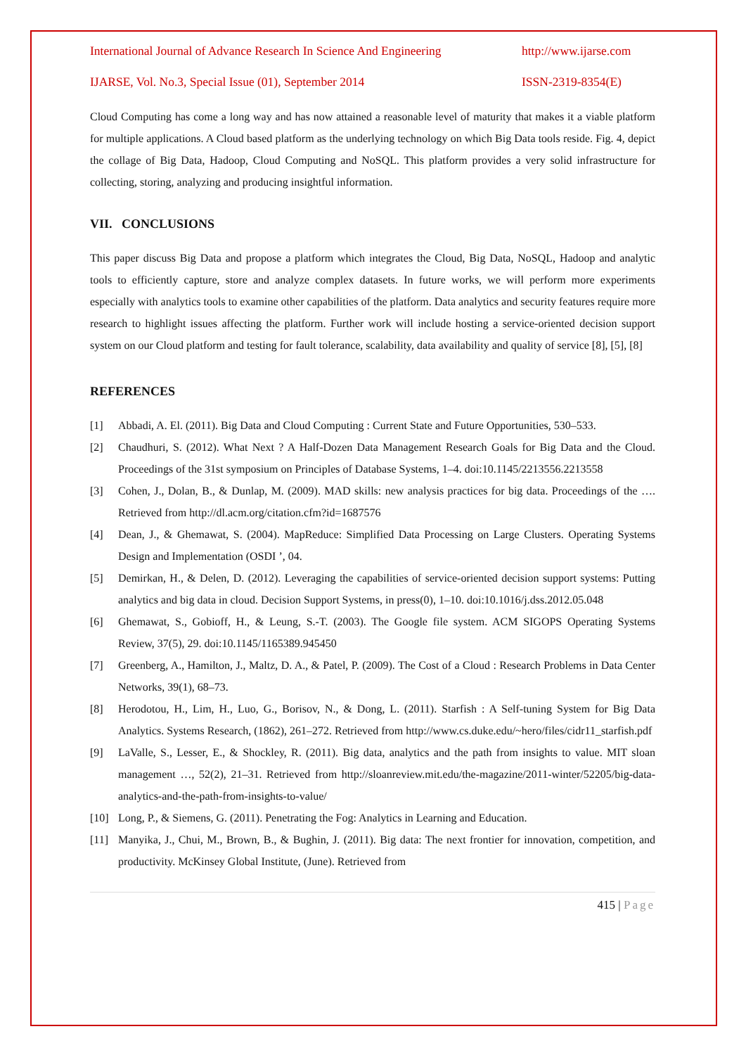International Journal of Advance Research In Science And Engineering http://www.ijarse.com
IJARSE, Vol. No.3, Special Issue (01), September 2014 ISSN-2319-8354(E)
Cloud Computing has come a long way and has now attained a reasonable level of maturity that makes it a viable platform for multiple applications. A Cloud based platform as the underlying technology on which Big Data tools reside. Fig. 4, depict the collage of Big Data, Hadoop, Cloud Computing and NoSQL. This platform provides a very solid infrastructure for collecting, storing, analyzing and producing insightful information.
VII. CONCLUSIONS
This paper discuss Big Data and propose a platform which integrates the Cloud, Big Data, NoSQL, Hadoop and analytic tools to efficiently capture, store and analyze complex datasets. In future works, we will perform more experiments especially with analytics tools to examine other capabilities of the platform. Data analytics and security features require more research to highlight issues affecting the platform. Further work will include hosting a service-oriented decision support system on our Cloud platform and testing for fault tolerance, scalability, data availability and quality of service [8], [5], [8]
REFERENCES
[1] Abbadi, A. El. (2011). Big Data and Cloud Computing : Current State and Future Opportunities, 530–533.
[2] Chaudhuri, S. (2012). What Next ? A Half-Dozen Data Management Research Goals for Big Data and the Cloud. Proceedings of the 31st symposium on Principles of Database Systems, 1–4. doi:10.1145/2213556.2213558
[3] Cohen, J., Dolan, B., & Dunlap, M. (2009). MAD skills: new analysis practices for big data. Proceedings of the …. Retrieved from http://dl.acm.org/citation.cfm?id=1687576
[4] Dean, J., & Ghemawat, S. (2004). MapReduce: Simplified Data Processing on Large Clusters. Operating Systems Design and Implementation (OSDI ’, 04.
[5] Demirkan, H., & Delen, D. (2012). Leveraging the capabilities of service-oriented decision support systems: Putting analytics and big data in cloud. Decision Support Systems, in press(0), 1–10. doi:10.1016/j.dss.2012.05.048
[6] Ghemawat, S., Gobioff, H., & Leung, S.-T. (2003). The Google file system. ACM SIGOPS Operating Systems Review, 37(5), 29. doi:10.1145/1165389.945450
[7] Greenberg, A., Hamilton, J., Maltz, D. A., & Patel, P. (2009). The Cost of a Cloud : Research Problems in Data Center Networks, 39(1), 68–73.
[8] Herodotou, H., Lim, H., Luo, G., Borisov, N., & Dong, L. (2011). Starfish : A Self-tuning System for Big Data Analytics. Systems Research, (1862), 261–272. Retrieved from http://www.cs.duke.edu/~hero/files/cidr11_starfish.pdf
[9] LaValle, S., Lesser, E., & Shockley, R. (2011). Big data, analytics and the path from insights to value. MIT sloan management …, 52(2), 21–31. Retrieved from http://sloanreview.mit.edu/the-magazine/2011-winter/52205/big-data-analytics-and-the-path-from-insights-to-value/
[10] Long, P., & Siemens, G. (2011). Penetrating the Fog: Analytics in Learning and Education.
[11] Manyika, J., Chui, M., Brown, B., & Bughin, J. (2011). Big data: The next frontier for innovation, competition, and productivity. McKinsey Global Institute, (June). Retrieved from
415 | Page